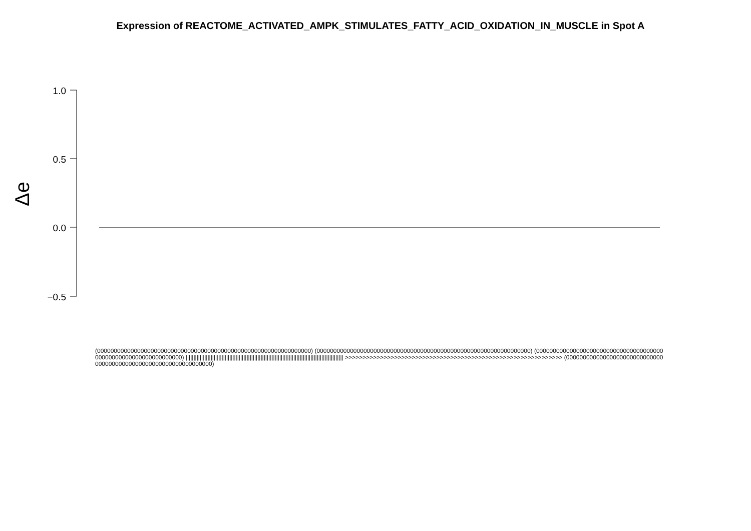Expression of REACTOME_ACTIVATED_AMPK_STIMULATES_FATTY_ACID_OXIDATION_IN_MUSCLE in Spot A
1.0
0.5
0.0
−0.5
Δe
(0000000000000000000000000000000000000000000000000000000000000000) (0000000000000000000000000000000000000000000000000000000000000000) (0000000000000000000000000000000000000000000000000000000000000000) ||||||||||||||||||||||||||||||||||||||||||||||||||||||||||||||||||||||||||||||||||||||||||||||||||||| >>>>>>>>>>>>>>>>>>>>>>>>>>>>>>>>>>>>>>>>>>>>>>>>>>>>>>>>>>>>>> (0000000000000000000000000000000000000000000000000000000000000000)